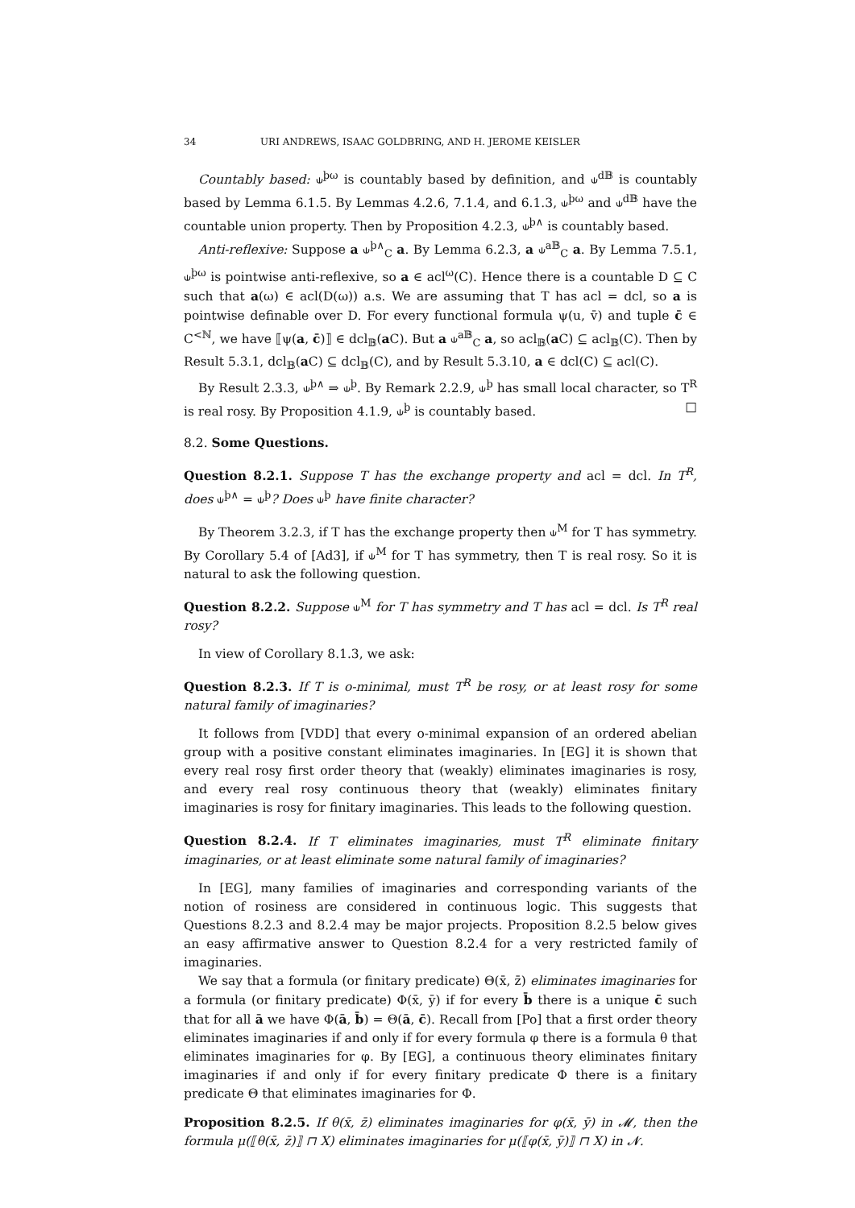34 URI ANDREWS, ISAAC GOLDBRING, AND H. JEROME KEISLER
Countably based: ⫝<sup>þω</sup> is countably based by definition, and ⫝<sup>d𝔹</sup> is countably based by Lemma 6.1.5. By Lemmas 4.2.6, 7.1.4, and 6.1.3, ⫝<sup>þω</sup> and ⫝<sup>d𝔹</sup> have the countable union property. Then by Proposition 4.2.3, ⫝<sup>þ∧</sup> is countably based.
Anti-reflexive: Suppose a ⫝<sup>þ∧</sup><sub>C</sub> a. By Lemma 6.2.3, a ⫝<sup>a𝔹</sup><sub>C</sub> a. By Lemma 7.5.1, ⫝<sup>þω</sup> is pointwise anti-reflexive, so a ∈ acl<sup>ω</sup>(C). Hence there is a countable D ⊆ C such that a(ω) ∈ acl(D(ω)) a.s. We are assuming that T has acl = dcl, so a is pointwise definable over D. For every functional formula ψ(u, v̄) and tuple c̄ ∈ C<sup><ℕ</sup>, we have ⟦ψ(a, c̄)⟧ ∈ dcl<sub>𝔹</sub>(a C). But a ⫝<sup>a𝔹</sup><sub>C</sub> a, so acl<sub>𝔹</sub>(a C) ⊆ acl<sub>𝔹</sub>(C). Then by Result 5.3.1, dcl<sub>𝔹</sub>(a C) ⊆ dcl<sub>𝔹</sub>(C), and by Result 5.3.10, a ∈ dcl(C) ⊆ acl(C).
By Result 2.3.3, ⫝<sup>þ∧</sup> ⇒ ⫝<sup>þ</sup>. By Remark 2.2.9, ⫝<sup>þ</sup> has small local character, so T<sup>R</sup> is real rosy. By Proposition 4.1.9, ⫝<sup>þ</sup> is countably based. □
8.2. Some Questions.
Question 8.2.1. Suppose T has the exchange property and acl = dcl. In T<sup>R</sup>, does ⫝<sup>þ∧</sup> = ⫝<sup>þ</sup>? Does ⫝<sup>þ</sup> have finite character?
By Theorem 3.2.3, if T has the exchange property then ⫝<sup>M</sup> for T has symmetry. By Corollary 5.4 of [Ad3], if ⫝<sup>M</sup> for T has symmetry, then T is real rosy. So it is natural to ask the following question.
Question 8.2.2. Suppose ⫝<sup>M</sup> for T has symmetry and T has acl = dcl. Is T<sup>R</sup> real rosy?
In view of Corollary 8.1.3, we ask:
Question 8.2.3. If T is o-minimal, must T<sup>R</sup> be rosy, or at least rosy for some natural family of imaginaries?
It follows from [VDD] that every o-minimal expansion of an ordered abelian group with a positive constant eliminates imaginaries. In [EG] it is shown that every real rosy first order theory that (weakly) eliminates imaginaries is rosy, and every real rosy continuous theory that (weakly) eliminates finitary imaginaries is rosy for finitary imaginaries. This leads to the following question.
Question 8.2.4. If T eliminates imaginaries, must T<sup>R</sup> eliminate finitary imaginaries, or at least eliminate some natural family of imaginaries?
In [EG], many families of imaginaries and corresponding variants of the notion of rosiness are considered in continuous logic. This suggests that Questions 8.2.3 and 8.2.4 may be major projects. Proposition 8.2.5 below gives an easy affirmative answer to Question 8.2.4 for a very restricted family of imaginaries.
We say that a formula (or finitary predicate) Θ(x̄, z̄) eliminates imaginaries for a formula (or finitary predicate) Φ(x̄, ȳ) if for every b̄ there is a unique c̄ such that for all ā we have Φ(ā, b̄) = Θ(ā, c̄). Recall from [Po] that a first order theory eliminates imaginaries if and only if for every formula φ there is a formula θ that eliminates imaginaries for φ. By [EG], a continuous theory eliminates finitary imaginaries if and only if for every finitary predicate Φ there is a finitary predicate Θ that eliminates imaginaries for Φ.
Proposition 8.2.5. If θ(x̄, z̄) eliminates imaginaries for φ(x̄, ȳ) in 𝓜, then the formula μ(⟦θ(x̄, z̄)⟧ ⊓ X) eliminates imaginaries for μ(⟦φ(x̄, ȳ)⟧ ⊓ X) in 𝓝.